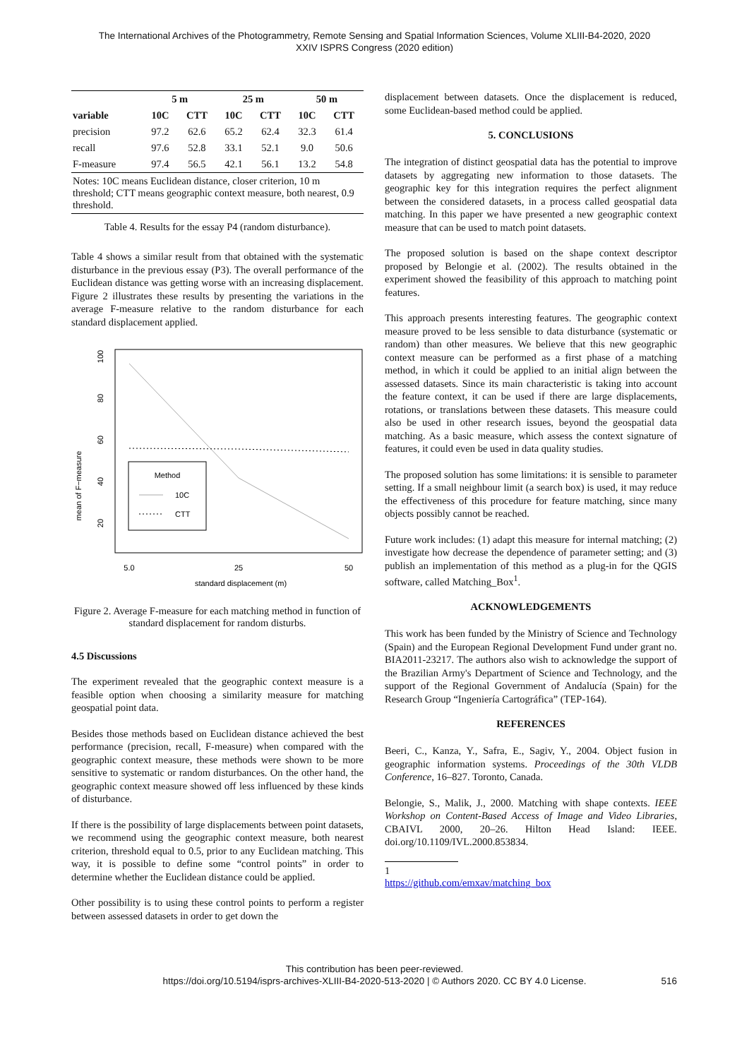The International Archives of the Photogrammetry, Remote Sensing and Spatial Information Sciences, Volume XLIII-B4-2020, 2020
XXIV ISPRS Congress (2020 edition)
| | 5 m | | 25 m | | 50 m | |
| --- | --- | --- | --- | --- | --- | --- |
| variable | 10C | CTT | 10C | CTT | 10C | CTT |
| precision | 97.2 | 62.6 | 65.2 | 62.4 | 32.3 | 61.4 |
| recall | 97.6 | 52.8 | 33.1 | 52.1 | 9.0 | 50.6 |
| F-measure | 97.4 | 56.5 | 42.1 | 56.1 | 13.2 | 54.8 |
| Notes: 10C means Euclidean distance, closer criterion, 10 m threshold; CTT means geographic context measure, both nearest, 0.9 threshold. | | | | | | |
Table 4. Results for the essay P4 (random disturbance).
Table 4 shows a similar result from that obtained with the systematic disturbance in the previous essay (P3). The overall performance of the Euclidean distance was getting worse with an increasing displacement. Figure 2 illustrates these results by presenting the variations in the average F-measure relative to the random disturbance for each standard displacement applied.
mean of F−measure
20
40
60
80
100
5.0
25
50
standard displacement (m)
Method
10C
CTT
Figure 2. Average F-measure for each matching method in function of standard displacement for random disturbs.
4.5 Discussions
The experiment revealed that the geographic context measure is a feasible option when choosing a similarity measure for matching geospatial point data.
Besides those methods based on Euclidean distance achieved the best performance (precision, recall, F-measure) when compared with the geographic context measure, these methods were shown to be more sensitive to systematic or random disturbances. On the other hand, the geographic context measure showed off less influenced by these kinds of disturbance.
If there is the possibility of large displacements between point datasets, we recommend using the geographic context measure, both nearest criterion, threshold equal to 0.5, prior to any Euclidean matching. This way, it is possible to define some “control points” in order to determine whether the Euclidean distance could be applied.
Other possibility is to using these control points to perform a register between assessed datasets in order to get down the
displacement between datasets. Once the displacement is reduced, some Euclidean-based method could be applied.
5. CONCLUSIONS
The integration of distinct geospatial data has the potential to improve datasets by aggregating new information to those datasets. The geographic key for this integration requires the perfect alignment between the considered datasets, in a process called geospatial data matching. In this paper we have presented a new geographic context measure that can be used to match point datasets.
The proposed solution is based on the shape context descriptor proposed by Belongie et al. (2002). The results obtained in the experiment showed the feasibility of this approach to matching point features.
This approach presents interesting features. The geographic context measure proved to be less sensible to data disturbance (systematic or random) than other measures. We believe that this new geographic context measure can be performed as a first phase of a matching method, in which it could be applied to an initial align between the assessed datasets. Since its main characteristic is taking into account the feature context, it can be used if there are large displacements, rotations, or translations between these datasets. This measure could also be used in other research issues, beyond the geospatial data matching. As a basic measure, which assess the context signature of features, it could even be used in data quality studies.
The proposed solution has some limitations: it is sensible to parameter setting. If a small neighbour limit (a search box) is used, it may reduce the effectiveness of this procedure for feature matching, since many objects possibly cannot be reached.
Future work includes: (1) adapt this measure for internal matching; (2) investigate how decrease the dependence of parameter setting; and (3) publish an implementation of this method as a plug-in for the QGIS software, called Matching_Box<sup>1</sup>.
ACKNOWLEDGEMENTS
This work has been funded by the Ministry of Science and Technology (Spain) and the European Regional Development Fund under grant no. BIA2011-23217. The authors also wish to acknowledge the support of the Brazilian Army's Department of Science and Technology, and the support of the Regional Government of Andalucía (Spain) for the Research Group “Ingeniería Cartográfica” (TEP-164).
REFERENCES
Beeri, C., Kanza, Y., Safra, E., Sagiv, Y., 2004. Object fusion in geographic information systems. Proceedings of the 30th VLDB Conference, 16–827. Toronto, Canada.
Belongie, S., Malik, J., 2000. Matching with shape contexts. IEEE Workshop on Content-Based Access of Image and Video Libraries, CBAIVL 2000, 20–26. Hilton Head Island: IEEE. doi.org/10.1109/IVL.2000.853834.
1 https://github.com/emxav/matching_box
This contribution has been peer-reviewed.
https://doi.org/10.5194/isprs-archives-XLIII-B4-2020-513-2020 | © Authors 2020. CC BY 4.0 License. 516